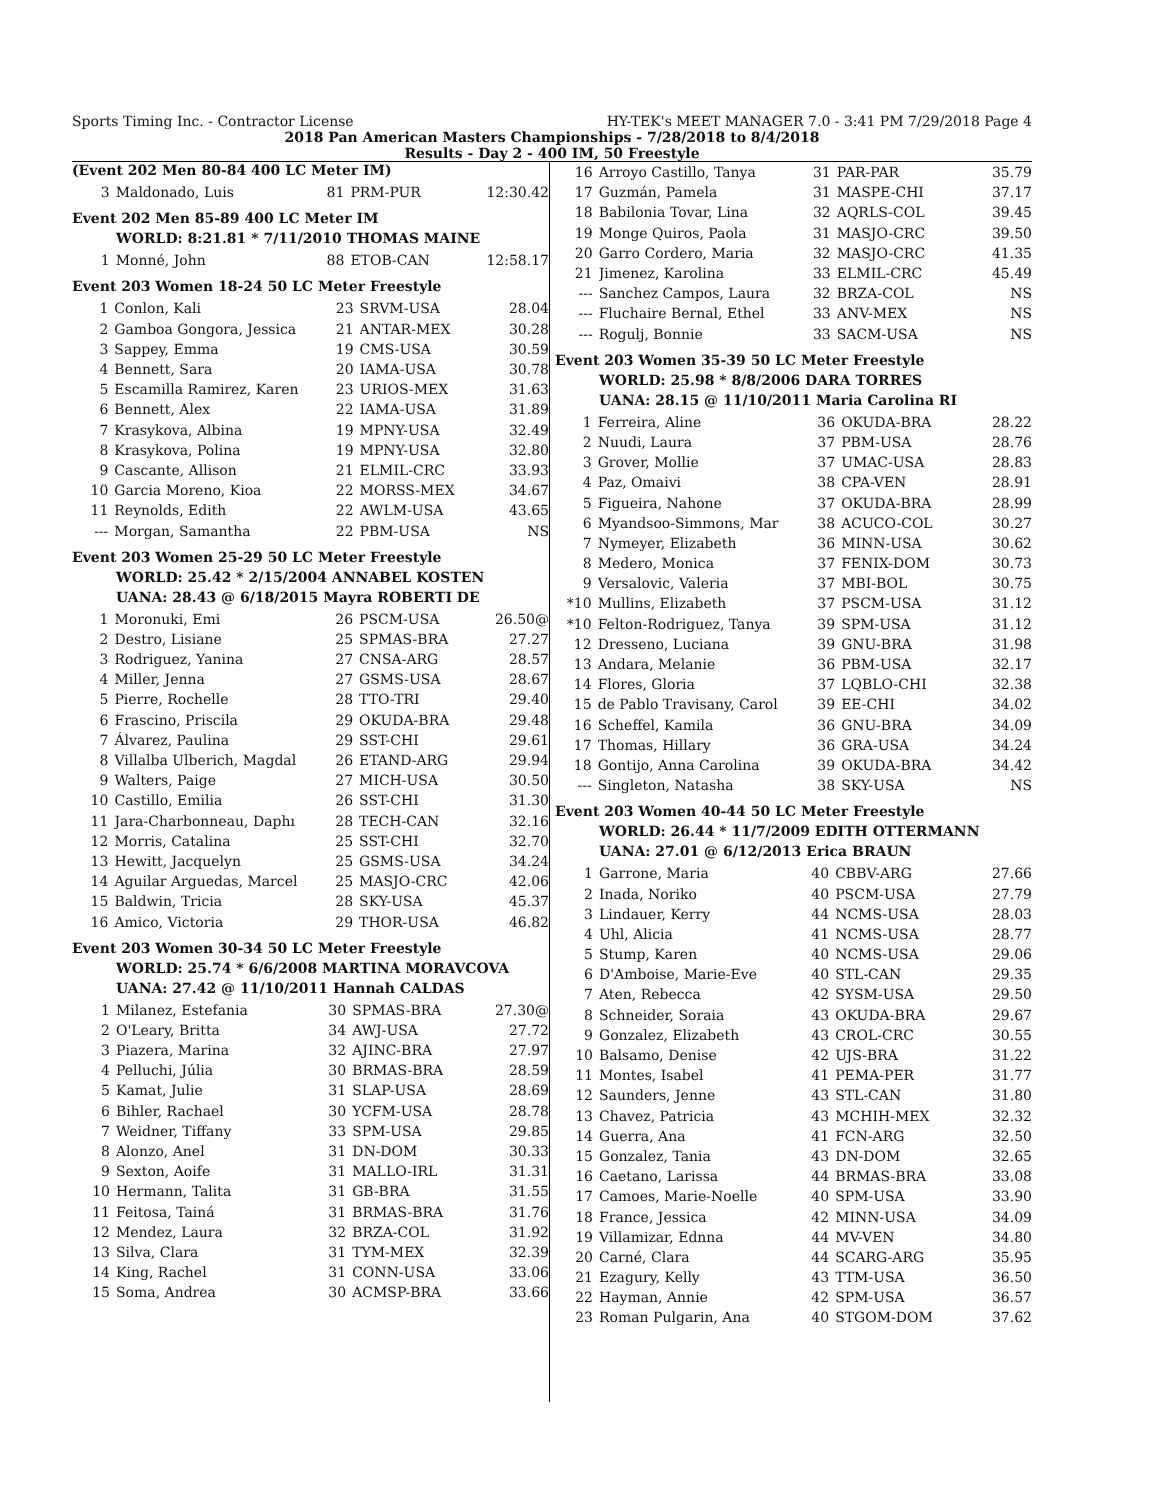Sports Timing Inc. - Contractor License HY-TEK's MEET MANAGER 7.0 - 3:41 PM 7/29/2018 Page 4
2018 Pan American Masters Championships - 7/28/2018 to 8/4/2018
Results - Day 2 - 400 IM, 50 Freestyle
(Event 202 Men 80-84 400 LC Meter IM)
| 3 | Maldonado, Luis | 81 | PRM-PUR | 12:30.42 |
Event 202 Men 85-89 400 LC Meter IM
WORLD: 8:21.81 * 7/11/2010 THOMAS MAINE
| 1 | Monné, John | 88 | ETOB-CAN | 12:58.17 |
Event 203 Women 18-24 50 LC Meter Freestyle
| 1 | Conlon, Kali | 23 | SRVM-USA | 28.04 |
| 2 | Gamboa Gongora, Jessica | 21 | ANTAR-MEX | 30.28 |
| 3 | Sappey, Emma | 19 | CMS-USA | 30.59 |
| 4 | Bennett, Sara | 20 | IAMA-USA | 30.78 |
| 5 | Escamilla Ramirez, Karen | 23 | URIOS-MEX | 31.63 |
| 6 | Bennett, Alex | 22 | IAMA-USA | 31.89 |
| 7 | Krasykova, Albina | 19 | MPNY-USA | 32.49 |
| 8 | Krasykova, Polina | 19 | MPNY-USA | 32.80 |
| 9 | Cascante, Allison | 21 | ELMIL-CRC | 33.93 |
| 10 | Garcia Moreno, Kioa | 22 | MORSS-MEX | 34.67 |
| 11 | Reynolds, Edith | 22 | AWLM-USA | 43.65 |
| --- | Morgan, Samantha | 22 | PBM-USA | NS |
Event 203 Women 25-29 50 LC Meter Freestyle
WORLD: 25.42 * 2/15/2004 ANNABEL KOSTEN
UANA: 28.43 @ 6/18/2015 Mayra ROBERTI DE
| 1 | Moronuki, Emi | 26 | PSCM-USA | 26.50@ |
| 2 | Destro, Lisiane | 25 | SPMAS-BRA | 27.27 |
| 3 | Rodriguez, Yanina | 27 | CNSA-ARG | 28.57 |
| 4 | Miller, Jenna | 27 | GSMS-USA | 28.67 |
| 5 | Pierre, Rochelle | 28 | TTO-TRI | 29.40 |
| 6 | Frascino, Priscila | 29 | OKUDA-BRA | 29.48 |
| 7 | Álvarez, Paulina | 29 | SST-CHI | 29.61 |
| 8 | Villalba Ulberich, Magdal | 26 | ETAND-ARG | 29.94 |
| 9 | Walters, Paige | 27 | MICH-USA | 30.50 |
| 10 | Castillo, Emilia | 26 | SST-CHI | 31.30 |
| 11 | Jara-Charbonneau, Daphı | 28 | TECH-CAN | 32.16 |
| 12 | Morris, Catalina | 25 | SST-CHI | 32.70 |
| 13 | Hewitt, Jacquelyn | 25 | GSMS-USA | 34.24 |
| 14 | Aguilar Arguedas, Marcel | 25 | MASJO-CRC | 42.06 |
| 15 | Baldwin, Tricia | 28 | SKY-USA | 45.37 |
| 16 | Amico, Victoria | 29 | THOR-USA | 46.82 |
Event 203 Women 30-34 50 LC Meter Freestyle
WORLD: 25.74 * 6/6/2008 MARTINA MORAVCOVA
UANA: 27.42 @ 11/10/2011 Hannah CALDAS
| 1 | Milanez, Estefania | 30 | SPMAS-BRA | 27.30@ |
| 2 | O'Leary, Britta | 34 | AWJ-USA | 27.72 |
| 3 | Piazera, Marina | 32 | AJINC-BRA | 27.97 |
| 4 | Pelluchi, Júlia | 30 | BRMAS-BRA | 28.59 |
| 5 | Kamat, Julie | 31 | SLAP-USA | 28.69 |
| 6 | Bihler, Rachael | 30 | YCFM-USA | 28.78 |
| 7 | Weidner, Tiffany | 33 | SPM-USA | 29.85 |
| 8 | Alonzo, Anel | 31 | DN-DOM | 30.33 |
| 9 | Sexton, Aoife | 31 | MALLO-IRL | 31.31 |
| 10 | Hermann, Talita | 31 | GB-BRA | 31.55 |
| 11 | Feitosa, Tainá | 31 | BRMAS-BRA | 31.76 |
| 12 | Mendez, Laura | 32 | BRZA-COL | 31.92 |
| 13 | Silva, Clara | 31 | TYM-MEX | 32.39 |
| 14 | King, Rachel | 31 | CONN-USA | 33.06 |
| 15 | Soma, Andrea | 30 | ACMSP-BRA | 33.66 |
| 16 | Arroyo Castillo, Tanya | 31 | PAR-PAR | 35.79 |
| 17 | Guzmán, Pamela | 31 | MASPE-CHI | 37.17 |
| 18 | Babilonia Tovar, Lina | 32 | AQRLS-COL | 39.45 |
| 19 | Monge Quiros, Paola | 31 | MASJO-CRC | 39.50 |
| 20 | Garro Cordero, Maria | 32 | MASJO-CRC | 41.35 |
| 21 | Jimenez, Karolina | 33 | ELMIL-CRC | 45.49 |
| --- | Sanchez Campos, Laura | 32 | BRZA-COL | NS |
| --- | Fluchaire Bernal, Ethel | 33 | ANV-MEX | NS |
| --- | Rogulj, Bonnie | 33 | SACM-USA | NS |
Event 203 Women 35-39 50 LC Meter Freestyle
WORLD: 25.98 * 8/8/2006 DARA TORRES
UANA: 28.15 @ 11/10/2011 Maria Carolina RI
| 1 | Ferreira, Aline | 36 | OKUDA-BRA | 28.22 |
| 2 | Nuudi, Laura | 37 | PBM-USA | 28.76 |
| 3 | Grover, Mollie | 37 | UMAC-USA | 28.83 |
| 4 | Paz, Omaivi | 38 | CPA-VEN | 28.91 |
| 5 | Figueira, Nahone | 37 | OKUDA-BRA | 28.99 |
| 6 | Myandsoo-Simmons, Mar | 38 | ACUCO-COL | 30.27 |
| 7 | Nymeyer, Elizabeth | 36 | MINN-USA | 30.62 |
| 8 | Medero, Monica | 37 | FENIX-DOM | 30.73 |
| 9 | Versalovic, Valeria | 37 | MBI-BOL | 30.75 |
| *10 | Mullins, Elizabeth | 37 | PSCM-USA | 31.12 |
| *10 | Felton-Rodriguez, Tanya | 39 | SPM-USA | 31.12 |
| 12 | Dresseno, Luciana | 39 | GNU-BRA | 31.98 |
| 13 | Andara, Melanie | 36 | PBM-USA | 32.17 |
| 14 | Flores, Gloria | 37 | LQBLO-CHI | 32.38 |
| 15 | de Pablo Travisany, Carol | 39 | EE-CHI | 34.02 |
| 16 | Scheffel, Kamila | 36 | GNU-BRA | 34.09 |
| 17 | Thomas, Hillary | 36 | GRA-USA | 34.24 |
| 18 | Gontijo, Anna Carolina | 39 | OKUDA-BRA | 34.42 |
| --- | Singleton, Natasha | 38 | SKY-USA | NS |
Event 203 Women 40-44 50 LC Meter Freestyle
WORLD: 26.44 * 11/7/2009 EDITH OTTERMANN
UANA: 27.01 @ 6/12/2013 Erica BRAUN
| 1 | Garrone, Maria | 40 | CBBV-ARG | 27.66 |
| 2 | Inada, Noriko | 40 | PSCM-USA | 27.79 |
| 3 | Lindauer, Kerry | 44 | NCMS-USA | 28.03 |
| 4 | Uhl, Alicia | 41 | NCMS-USA | 28.77 |
| 5 | Stump, Karen | 40 | NCMS-USA | 29.06 |
| 6 | D'Amboise, Marie-Eve | 40 | STL-CAN | 29.35 |
| 7 | Aten, Rebecca | 42 | SYSM-USA | 29.50 |
| 8 | Schneider, Soraia | 43 | OKUDA-BRA | 29.67 |
| 9 | Gonzalez, Elizabeth | 43 | CROL-CRC | 30.55 |
| 10 | Balsamo, Denise | 42 | UJS-BRA | 31.22 |
| 11 | Montes, Isabel | 41 | PEMA-PER | 31.77 |
| 12 | Saunders, Jenne | 43 | STL-CAN | 31.80 |
| 13 | Chavez, Patricia | 43 | MCHIH-MEX | 32.32 |
| 14 | Guerra, Ana | 41 | FCN-ARG | 32.50 |
| 15 | Gonzalez, Tania | 43 | DN-DOM | 32.65 |
| 16 | Caetano, Larissa | 44 | BRMAS-BRA | 33.08 |
| 17 | Camoes, Marie-Noelle | 40 | SPM-USA | 33.90 |
| 18 | France, Jessica | 42 | MINN-USA | 34.09 |
| 19 | Villamizar, Ednna | 44 | MV-VEN | 34.80 |
| 20 | Carné, Clara | 44 | SCARG-ARG | 35.95 |
| 21 | Ezagury, Kelly | 43 | TTM-USA | 36.50 |
| 22 | Hayman, Annie | 42 | SPM-USA | 36.57 |
| 23 | Roman Pulgarin, Ana | 40 | STGOM-DOM | 37.62 |